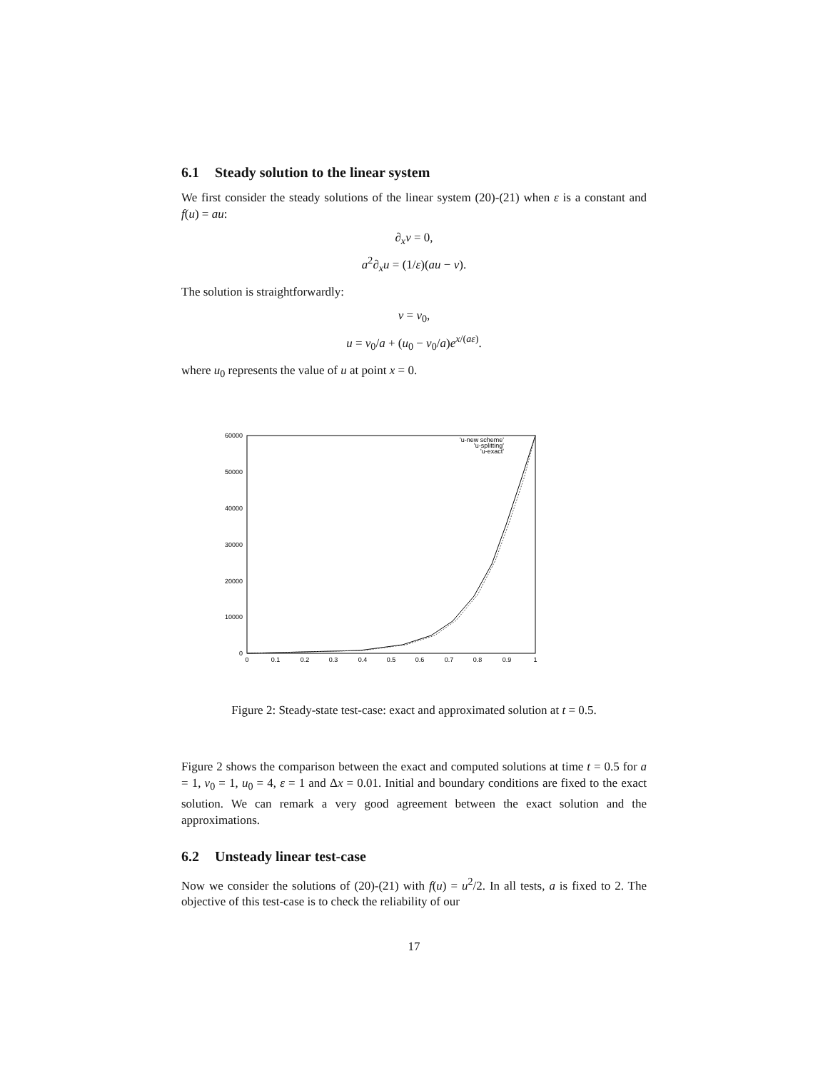6.1 Steady solution to the linear system
We first consider the steady solutions of the linear system (20)-(21) when ε is a constant and f(u) = au:
∂<sub>x</sub>v = 0,
a<sup>2</sup>∂<sub>x</sub>u = (1/ε)(au − v).
The solution is straightforwardly:
v = v<sub>0</sub>,
u = v<sub>0</sub>/a + (u<sub>0</sub> − v<sub>0</sub>/a)e<sup>x/(aε)</sup>.
where u<sub>0</sub> represents the value of u at point x = 0.
60000
50000
40000
30000
20000
10000
0
0
0.1
0.2
0.3
0.4
0.5
0.6
0.7
0.8
0.9
1
'u-new scheme'
'u-splitting'
'u-exact'
Figure 2: Steady-state test-case: exact and approximated solution at t = 0.5.
Figure 2 shows the comparison between the exact and computed solutions at time t = 0.5 for a = 1, v<sub>0</sub> = 1, u<sub>0</sub> = 4, ε = 1 and Δx = 0.01. Initial and boundary conditions are fixed to the exact solution. We can remark a very good agreement between the exact solution and the approximations.
6.2 Unsteady linear test-case
Now we consider the solutions of (20)-(21) with f(u) = u<sup>2</sup>/2. In all tests, a is fixed to 2. The objective of this test-case is to check the reliability of our
17